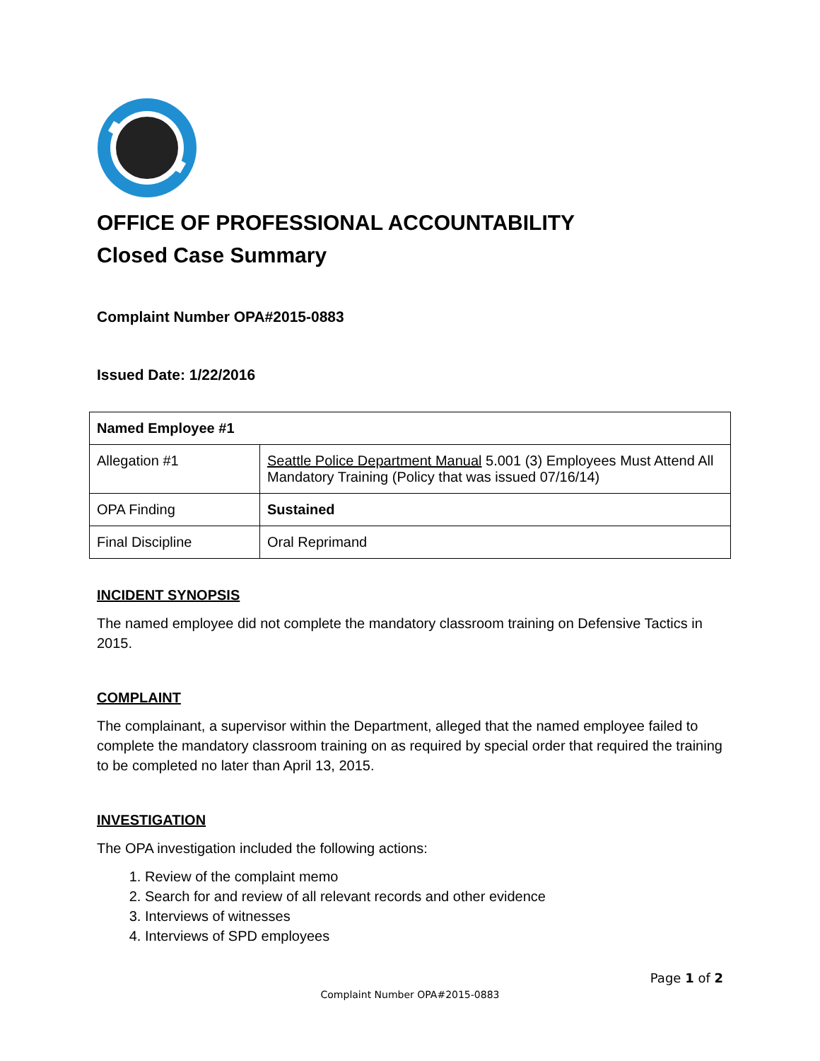OFFICE OF PROFESSIONAL ACCOUNTABILITY
Closed Case Summary
Complaint Number OPA#2015-0883
Issued Date: 1/22/2016
| Named Employee #1 | |
| --- | --- |
| Allegation #1 | Seattle Police Department Manual 5.001 (3) Employees Must Attend All Mandatory Training (Policy that was issued 07/16/14) |
| OPA Finding | Sustained |
| Final Discipline | Oral Reprimand |
INCIDENT SYNOPSIS
The named employee did not complete the mandatory classroom training on Defensive Tactics in 2015.
COMPLAINT
The complainant, a supervisor within the Department, alleged that the named employee failed to complete the mandatory classroom training on as required by special order that required the training to be completed no later than April 13, 2015.
INVESTIGATION
The OPA investigation included the following actions:
1. Review of the complaint memo
2. Search for and review of all relevant records and other evidence
3. Interviews of witnesses
4. Interviews of SPD employees
Page 1 of 2
Complaint Number OPA#2015-0883